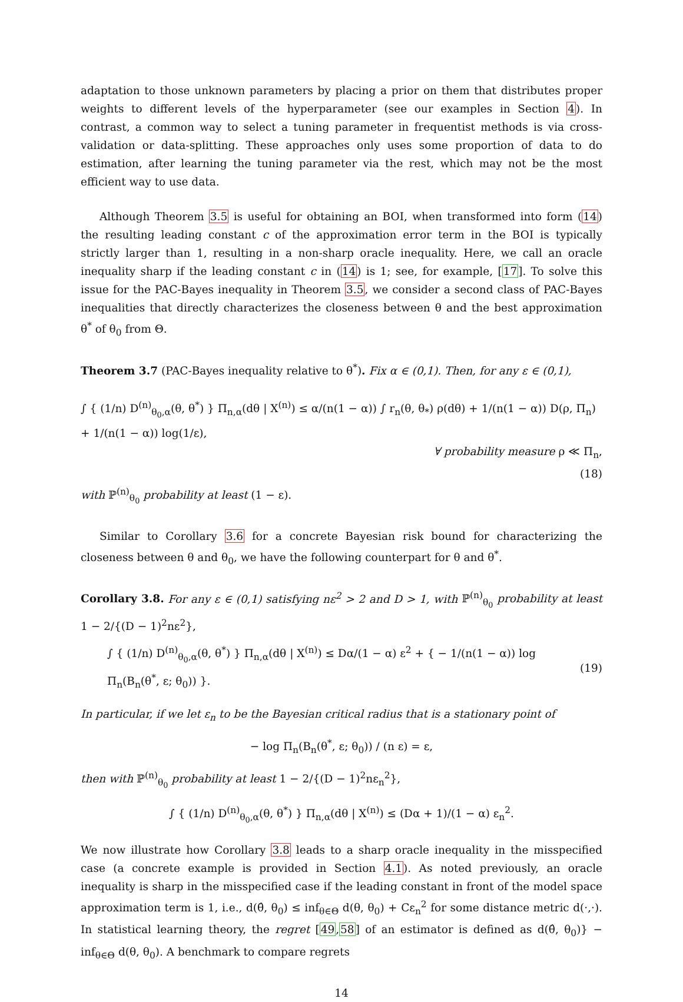adaptation to those unknown parameters by placing a prior on them that distributes proper weights to different levels of the hyperparameter (see our examples in Section 4). In contrast, a common way to select a tuning parameter in frequentist methods is via cross-validation or data-splitting. These approaches only uses some proportion of data to do estimation, after learning the tuning parameter via the rest, which may not be the most efficient way to use data.
Although Theorem 3.5 is useful for obtaining an BOI, when transformed into form (14) the resulting leading constant c of the approximation error term in the BOI is typically strictly larger than 1, resulting in a non-sharp oracle inequality. Here, we call an oracle inequality sharp if the leading constant c in (14) is 1; see, for example, [17]. To solve this issue for the PAC-Bayes inequality in Theorem 3.5, we consider a second class of PAC-Bayes inequalities that directly characterizes the closeness between θ and the best approximation θ<sup>*</sup> of θ<sub>0</sub> from Θ.
Theorem 3.7 (PAC-Bayes inequality relative to θ<sup>*</sup>). Fix α ∈ (0,1). Then, for any ε ∈ (0,1),
∫ { (1/n) D<sup>(n)</sup><sub>θ<sub>0</sub>,α</sub>(θ, θ<sup>*</sup>) } Π<sub>n,α</sub>(dθ | X<sup>(n)</sup>) ≤ α/(n(1 − α)) ∫ r<sub>n</sub>(θ, θ<sub>*</sub>) ρ(dθ) + 1/(n(1 − α)) D(ρ, Π<sub>n</sub>) + 1/(n(1 − α)) log(1/ε),
∀ probability measure ρ ≪ Π<sub>n</sub>,
(18)
with ℙ<sup>(n)</sup><sub>θ<sub>0</sub></sub> probability at least (1 − ε).
Similar to Corollary 3.6 for a concrete Bayesian risk bound for characterizing the closeness between θ and θ<sub>0</sub>, we have the following counterpart for θ and θ<sup>*</sup>.
Corollary 3.8. For any ε ∈ (0,1) satisfying nε<sup>2</sup> > 2 and D > 1, with ℙ<sup>(n)</sup><sub>θ<sub>0</sub></sub> probability at least 1 − 2/{(D − 1)<sup>2</sup>nε<sup>2</sup>},
∫ { (1/n) D<sup>(n)</sup><sub>θ<sub>0</sub>,α</sub>(θ, θ<sup>*</sup>) } Π<sub>n,α</sub>(dθ | X<sup>(n)</sup>) ≤ Dα/(1 − α) ε<sup>2</sup> + { − 1/(n(1 − α)) log Π<sub>n</sub>(B<sub>n</sub>(θ<sup>*</sup>, ε; θ<sub>0</sub>)) }. (19)
In particular, if we let ε<sub>n</sub> to be the Bayesian critical radius that is a stationary point of
− log Π<sub>n</sub>(B<sub>n</sub>(θ<sup>*</sup>, ε; θ<sub>0</sub>)) / (n ε) = ε,
then with ℙ<sup>(n)</sup><sub>θ<sub>0</sub></sub> probability at least 1 − 2/{(D − 1)<sup>2</sup>nε<sub>n</sub><sup>2</sup>},
∫ { (1/n) D<sup>(n)</sup><sub>θ<sub>0</sub>,α</sub>(θ, θ<sup>*</sup>) } Π<sub>n,α</sub>(dθ | X<sup>(n)</sup>) ≤ (Dα + 1)/(1 − α) ε<sub>n</sub><sup>2</sup>.
We now illustrate how Corollary 3.8 leads to a sharp oracle inequality in the misspecified case (a concrete example is provided in Section 4.1). As noted previously, an oracle inequality is sharp in the misspecified case if the leading constant in front of the model space approximation term is 1, i.e., d(θ̂, θ<sub>0</sub>) ≤ inf<sub>θ∈Θ</sub> d(θ, θ<sub>0</sub>) + Cε<sub>n</sub><sup>2</sup> for some distance metric d(·,·). In statistical learning theory, the regret [49,58] of an estimator is defined as d(θ̂, θ<sub>0</sub>)} − inf<sub>θ∈Θ</sub> d(θ, θ<sub>0</sub>). A benchmark to compare regrets
14